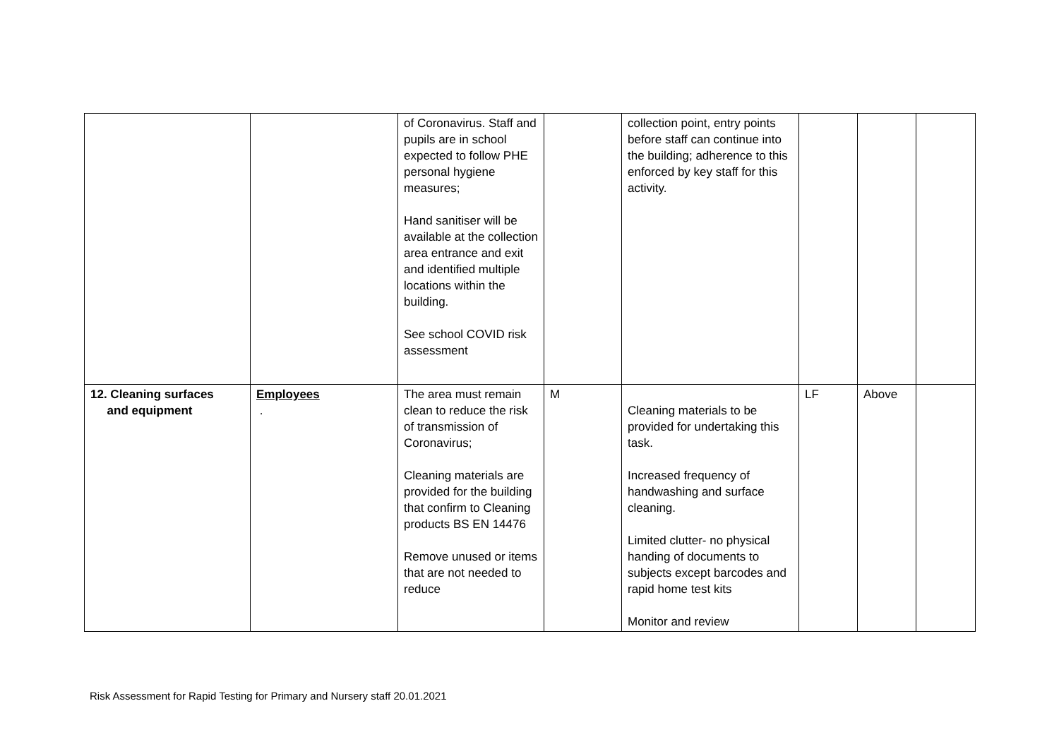| | | of Coronavirus. Staff and pupils are in school expected to follow PHE personal hygiene measures; Hand sanitiser will be available at the collection area entrance and exit and identified multiple locations within the building. See school COVID risk assessment | | collection point, entry points before staff can continue into the building; adherence to this enforced by key staff for this activity. | | | |
| 12. Cleaning surfaces and equipment | Employees . | The area must remain clean to reduce the risk of transmission of Coronavirus; Cleaning materials are provided for the building that confirm to Cleaning products BS EN 14476 Remove unused or items that are not needed to reduce | M | Cleaning materials to be provided for undertaking this task. Increased frequency of handwashing and surface cleaning. Limited clutter- no physical handing of documents to subjects except barcodes and rapid home test kits Monitor and review | LF | Above | |
Risk Assessment for Rapid Testing for Primary and Nursery staff 20.01.2021